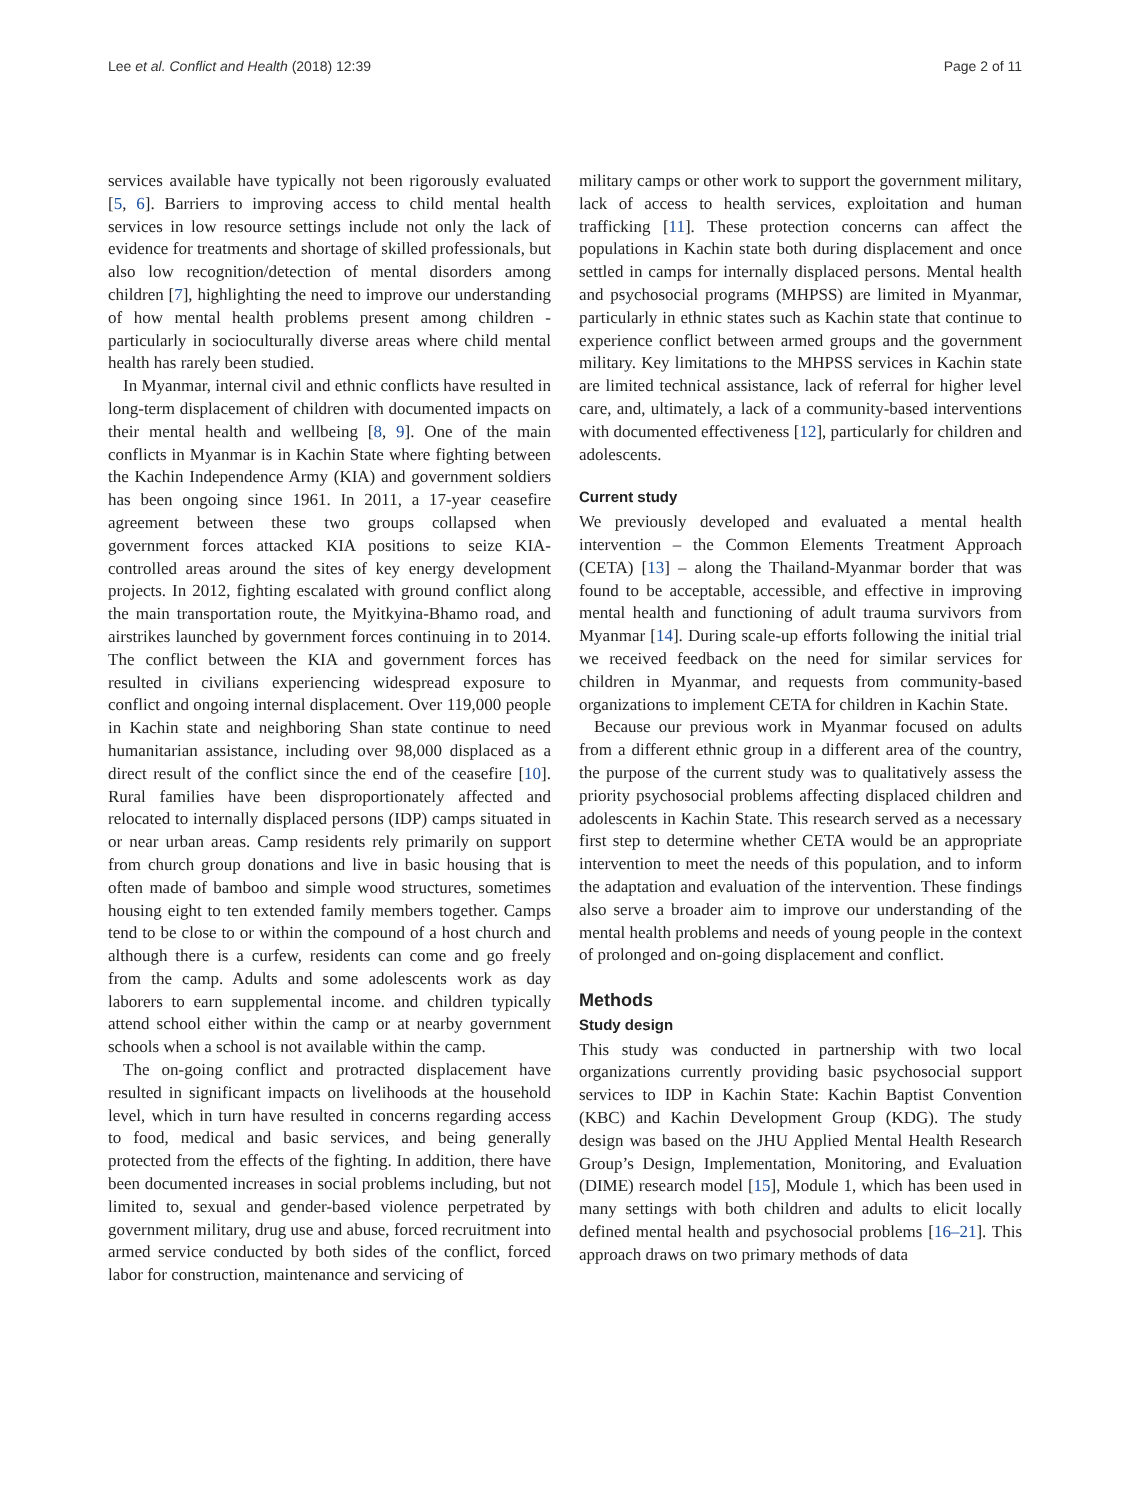Lee et al. Conflict and Health (2018) 12:39 Page 2 of 11
services available have typically not been rigorously evaluated [5, 6]. Barriers to improving access to child mental health services in low resource settings include not only the lack of evidence for treatments and shortage of skilled professionals, but also low recognition/detection of mental disorders among children [7], highlighting the need to improve our understanding of how mental health problems present among children - particularly in socioculturally diverse areas where child mental health has rarely been studied.
In Myanmar, internal civil and ethnic conflicts have resulted in long-term displacement of children with documented impacts on their mental health and wellbeing [8, 9]. One of the main conflicts in Myanmar is in Kachin State where fighting between the Kachin Independence Army (KIA) and government soldiers has been ongoing since 1961. In 2011, a 17-year ceasefire agreement between these two groups collapsed when government forces attacked KIA positions to seize KIA-controlled areas around the sites of key energy development projects. In 2012, fighting escalated with ground conflict along the main transportation route, the Myitkyina-Bhamo road, and airstrikes launched by government forces continuing in to 2014. The conflict between the KIA and government forces has resulted in civilians experiencing widespread exposure to conflict and ongoing internal displacement. Over 119,000 people in Kachin state and neighboring Shan state continue to need humanitarian assistance, including over 98,000 displaced as a direct result of the conflict since the end of the ceasefire [10]. Rural families have been disproportionately affected and relocated to internally displaced persons (IDP) camps situated in or near urban areas. Camp residents rely primarily on support from church group donations and live in basic housing that is often made of bamboo and simple wood structures, sometimes housing eight to ten extended family members together. Camps tend to be close to or within the compound of a host church and although there is a curfew, residents can come and go freely from the camp. Adults and some adolescents work as day laborers to earn supplemental income. and children typically attend school either within the camp or at nearby government schools when a school is not available within the camp.
The on-going conflict and protracted displacement have resulted in significant impacts on livelihoods at the household level, which in turn have resulted in concerns regarding access to food, medical and basic services, and being generally protected from the effects of the fighting. In addition, there have been documented increases in social problems including, but not limited to, sexual and gender-based violence perpetrated by government military, drug use and abuse, forced recruitment into armed service conducted by both sides of the conflict, forced labor for construction, maintenance and servicing of
military camps or other work to support the government military, lack of access to health services, exploitation and human trafficking [11]. These protection concerns can affect the populations in Kachin state both during displacement and once settled in camps for internally displaced persons. Mental health and psychosocial programs (MHPSS) are limited in Myanmar, particularly in ethnic states such as Kachin state that continue to experience conflict between armed groups and the government military. Key limitations to the MHPSS services in Kachin state are limited technical assistance, lack of referral for higher level care, and, ultimately, a lack of a community-based interventions with documented effectiveness [12], particularly for children and adolescents.
Current study
We previously developed and evaluated a mental health intervention – the Common Elements Treatment Approach (CETA) [13] – along the Thailand-Myanmar border that was found to be acceptable, accessible, and effective in improving mental health and functioning of adult trauma survivors from Myanmar [14]. During scale-up efforts following the initial trial we received feedback on the need for similar services for children in Myanmar, and requests from community-based organizations to implement CETA for children in Kachin State.
Because our previous work in Myanmar focused on adults from a different ethnic group in a different area of the country, the purpose of the current study was to qualitatively assess the priority psychosocial problems affecting displaced children and adolescents in Kachin State. This research served as a necessary first step to determine whether CETA would be an appropriate intervention to meet the needs of this population, and to inform the adaptation and evaluation of the intervention. These findings also serve a broader aim to improve our understanding of the mental health problems and needs of young people in the context of prolonged and on-going displacement and conflict.
Methods
Study design
This study was conducted in partnership with two local organizations currently providing basic psychosocial support services to IDP in Kachin State: Kachin Baptist Convention (KBC) and Kachin Development Group (KDG). The study design was based on the JHU Applied Mental Health Research Group’s Design, Implementation, Monitoring, and Evaluation (DIME) research model [15], Module 1, which has been used in many settings with both children and adults to elicit locally defined mental health and psychosocial problems [16–21]. This approach draws on two primary methods of data